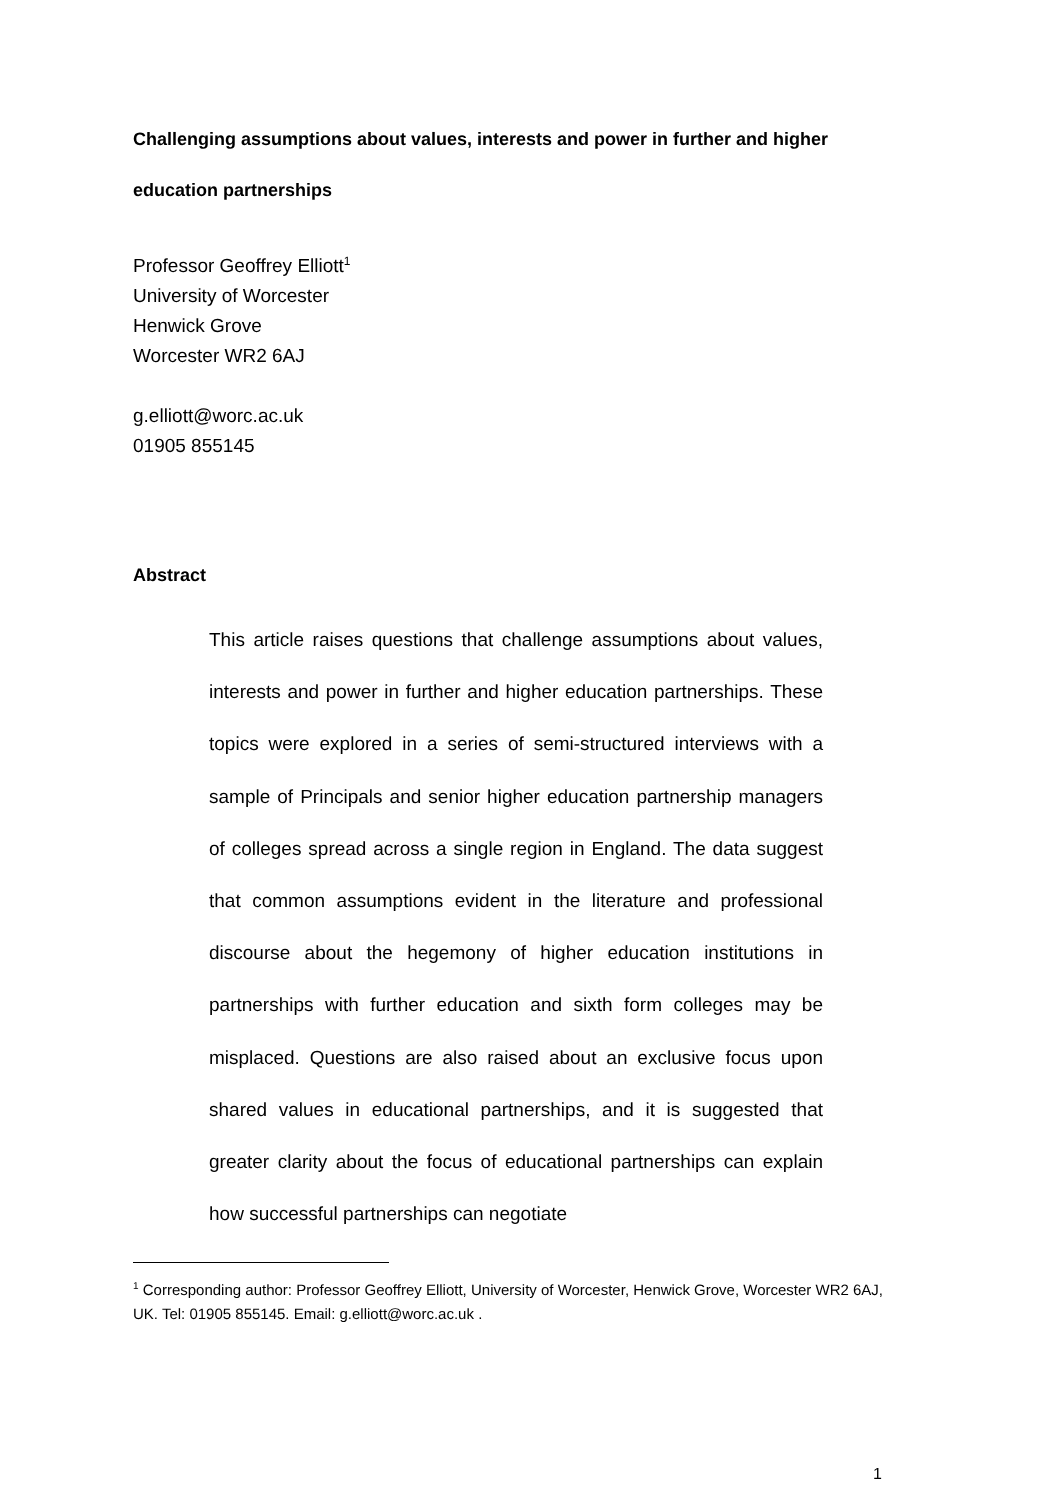Challenging assumptions about values, interests and power in further and higher education partnerships
Professor Geoffrey Elliott<sup>1</sup>
University of Worcester
Henwick Grove
Worcester WR2 6AJ
g.elliott@worc.ac.uk
01905 855145
Abstract
This article raises questions that challenge assumptions about values, interests and power in further and higher education partnerships. These topics were explored in a series of semi-structured interviews with a sample of Principals and senior higher education partnership managers of colleges spread across a single region in England. The data suggest that common assumptions evident in the literature and professional discourse about the hegemony of higher education institutions in partnerships with further education and sixth form colleges may be misplaced. Questions are also raised about an exclusive focus upon shared values in educational partnerships, and it is suggested that greater clarity about the focus of educational partnerships can explain how successful partnerships can negotiate
<sup>1</sup> Corresponding author: Professor Geoffrey Elliott, University of Worcester, Henwick Grove, Worcester WR2 6AJ, UK. Tel: 01905 855145. Email: g.elliott@worc.ac.uk .
1